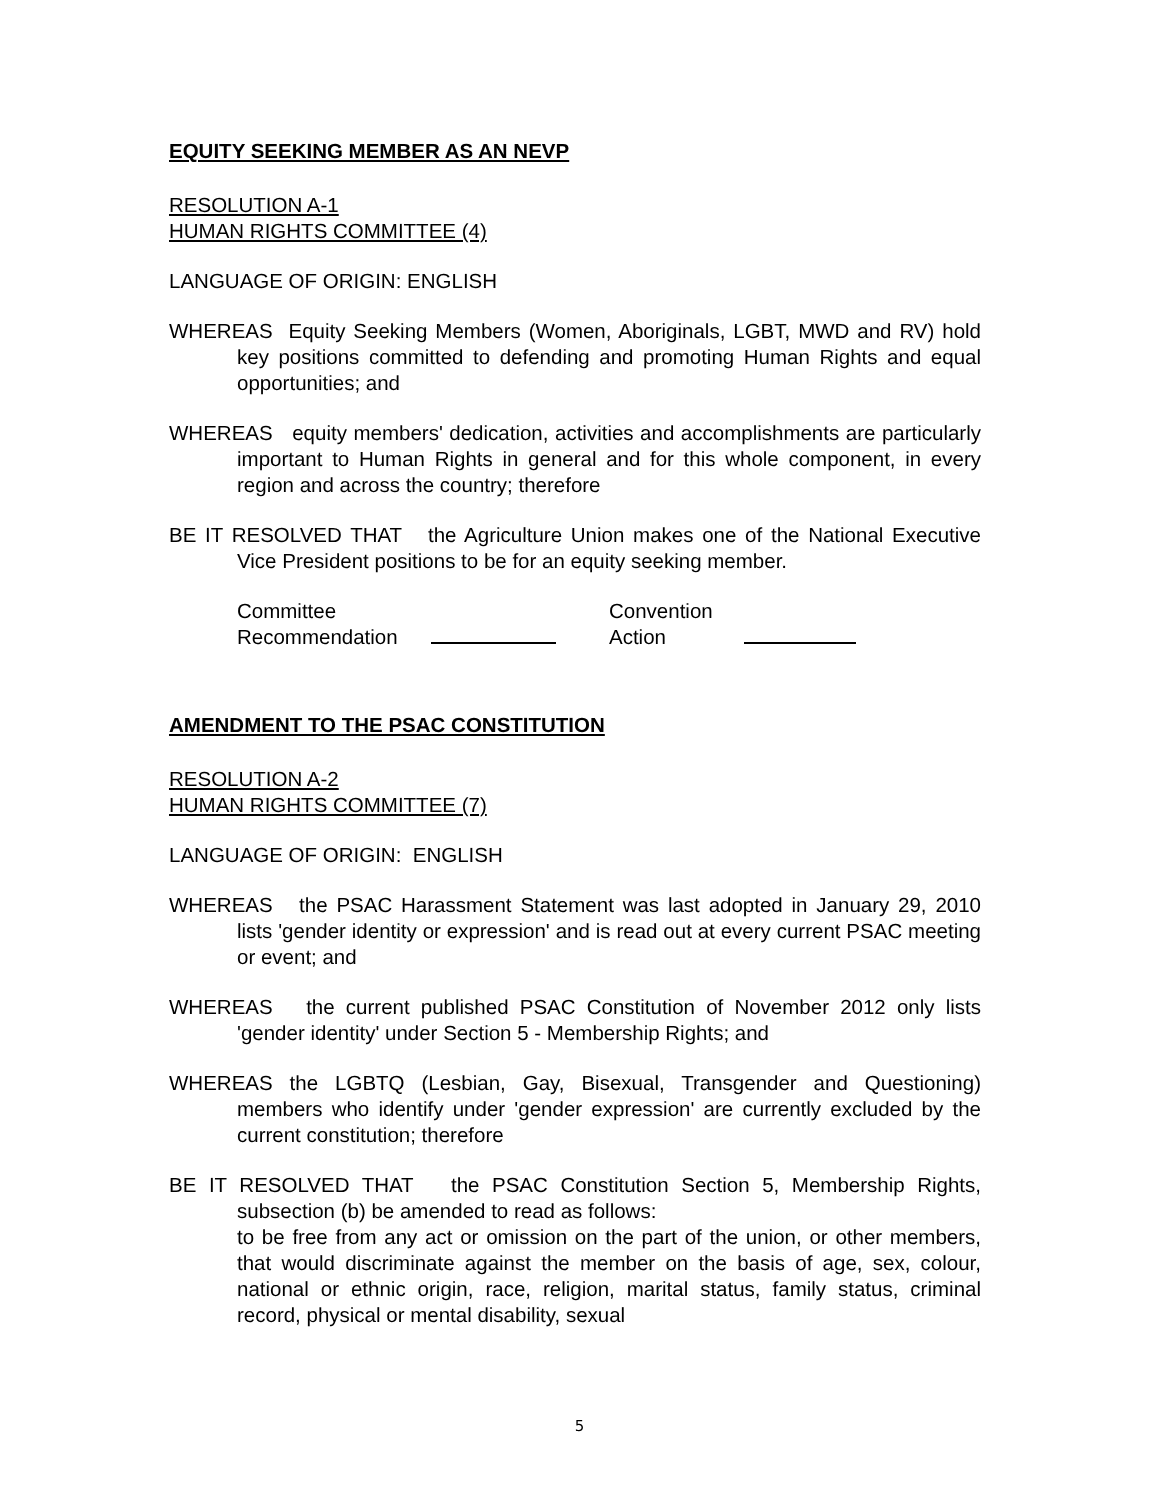EQUITY SEEKING MEMBER AS AN NEVP
RESOLUTION A-1
HUMAN RIGHTS COMMITTEE (4)
LANGUAGE OF ORIGIN: ENGLISH
WHEREAS Equity Seeking Members (Women, Aboriginals, LGBT, MWD and RV) hold key positions committed to defending and promoting Human Rights and equal opportunities; and
WHEREAS equity members' dedication, activities and accomplishments are particularly important to Human Rights in general and for this whole component, in every region and across the country; therefore
BE IT RESOLVED THAT the Agriculture Union makes one of the National Executive Vice President positions to be for an equity seeking member.
Committee
Recommendation
Convention
Action
AMENDMENT TO THE PSAC CONSTITUTION
RESOLUTION A-2
HUMAN RIGHTS COMMITTEE (7)
LANGUAGE OF ORIGIN: ENGLISH
WHEREAS the PSAC Harassment Statement was last adopted in January 29, 2010 lists 'gender identity or expression' and is read out at every current PSAC meeting or event; and
WHEREAS the current published PSAC Constitution of November 2012 only lists 'gender identity' under Section 5 - Membership Rights; and
WHEREAS the LGBTQ (Lesbian, Gay, Bisexual, Transgender and Questioning) members who identify under 'gender expression' are currently excluded by the current constitution; therefore
BE IT RESOLVED THAT the PSAC Constitution Section 5, Membership Rights, subsection (b) be amended to read as follows:
to be free from any act or omission on the part of the union, or other members, that would discriminate against the member on the basis of age, sex, colour, national or ethnic origin, race, religion, marital status, family status, criminal record, physical or mental disability, sexual
5